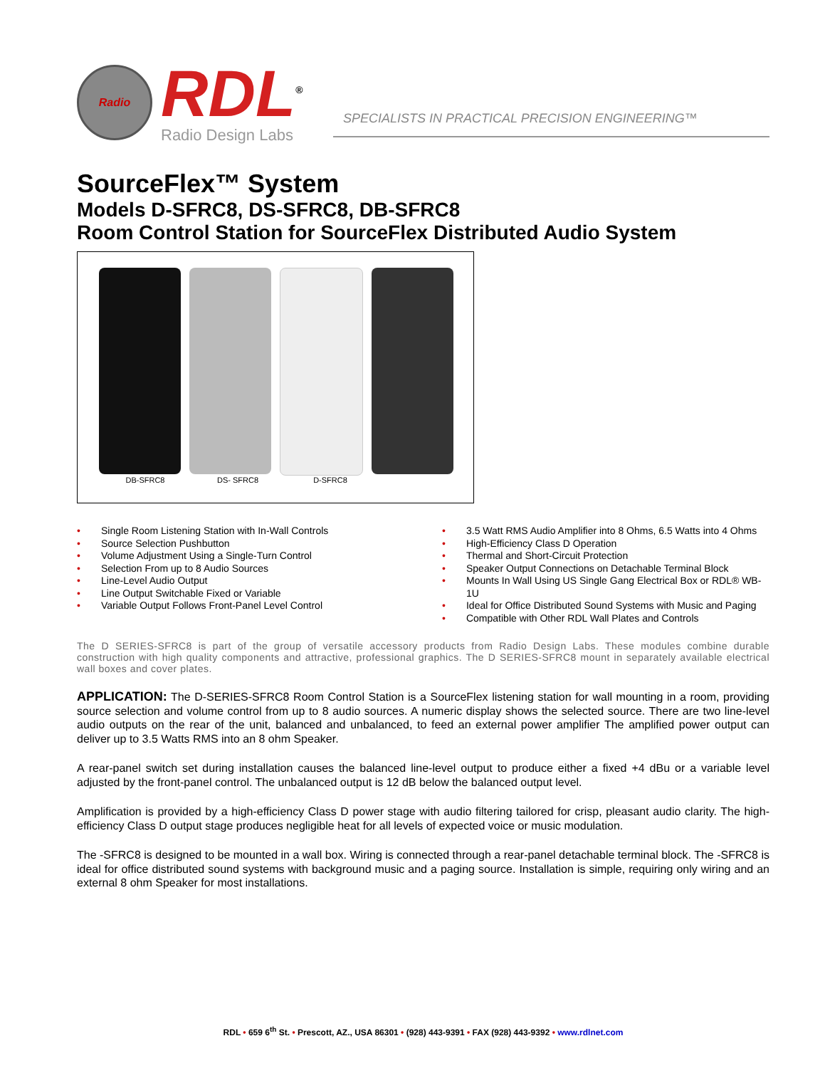Radio
RDL<sup>®</sup>
Radio Design Labs
SPECIALISTS IN PRACTICAL PRECISION ENGINEERING™
SourceFlex™ System
Models D-SFRC8, DS-SFRC8, DB-SFRC8
Room Control Station for SourceFlex Distributed Audio System
DB-SFRC8 DS- SFRC8 D-SFRC8
• Single Room Listening Station with In-Wall Controls
• Source Selection Pushbutton
• Volume Adjustment Using a Single-Turn Control
• Selection From up to 8 Audio Sources
• Line-Level Audio Output
• Line Output Switchable Fixed or Variable
• Variable Output Follows Front-Panel Level Control
• 3.5 Watt RMS Audio Amplifier into 8 Ohms, 6.5 Watts into 4 Ohms
• High-Efficiency Class D Operation
• Thermal and Short-Circuit Protection
• Speaker Output Connections on Detachable Terminal Block
• Mounts In Wall Using US Single Gang Electrical Box or RDL® WB-1U
• Ideal for Office Distributed Sound Systems with Music and Paging
• Compatible with Other RDL Wall Plates and Controls
The D SERIES-SFRC8 is part of the group of versatile accessory products from Radio Design Labs. These modules combine durable construction with high quality components and attractive, professional graphics. The D SERIES-SFRC8 mount in separately available electrical wall boxes and cover plates.
APPLICATION: The D-SERIES-SFRC8 Room Control Station is a SourceFlex listening station for wall mounting in a room, providing source selection and volume control from up to 8 audio sources. A numeric display shows the selected source. There are two line-level audio outputs on the rear of the unit, balanced and unbalanced, to feed an external power amplifier The amplified power output can deliver up to 3.5 Watts RMS into an 8 ohm Speaker.
A rear-panel switch set during installation causes the balanced line-level output to produce either a fixed +4 dBu or a variable level adjusted by the front-panel control. The unbalanced output is 12 dB below the balanced output level.
Amplification is provided by a high-efficiency Class D power stage with audio filtering tailored for crisp, pleasant audio clarity. The high-efficiency Class D output stage produces negligible heat for all levels of expected voice or music modulation.
The -SFRC8 is designed to be mounted in a wall box. Wiring is connected through a rear-panel detachable terminal block. The -SFRC8 is ideal for office distributed sound systems with background music and a paging source. Installation is simple, requiring only wiring and an external 8 ohm Speaker for most installations.
RDL • 659 6<sup>th</sup> St. • Prescott, AZ., USA 86301 • (928) 443-9391 • FAX (928) 443-9392 • www.rdlnet.com